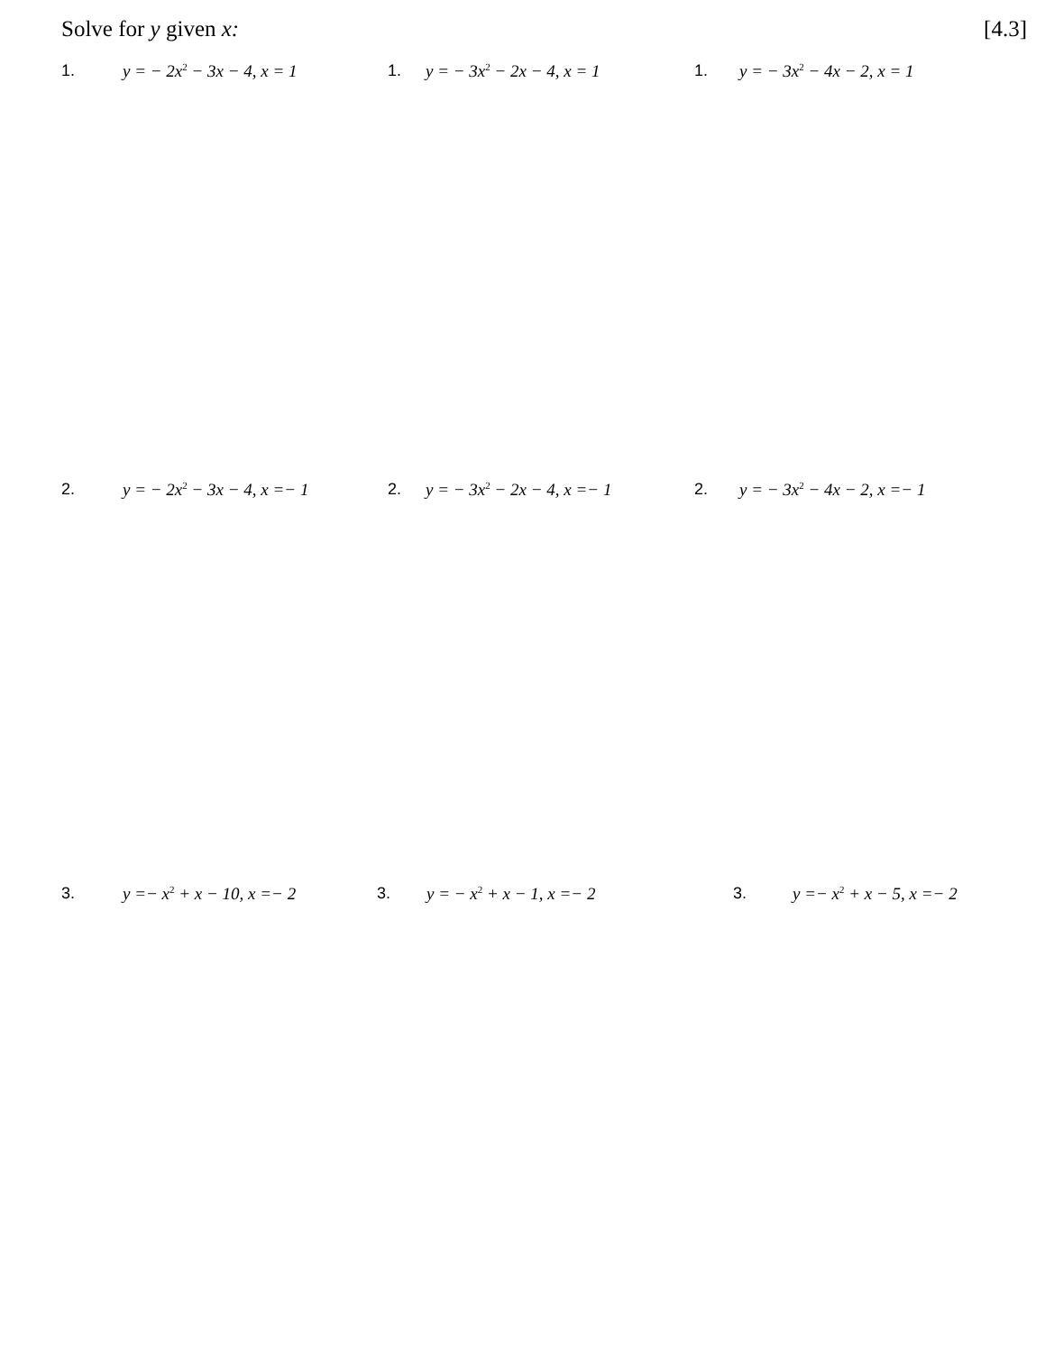Solve for y given x: [4.3]
1. y = − 2x<sup>2</sup> − 3x − 4, x = 1 1. y = − 3x<sup>2</sup> − 2x − 4, x = 1 1. y = − 3x<sup>2</sup> − 4x − 2, x = 1
2. y = − 2x<sup>2</sup> − 3x − 4, x =− 1 2. y = − 3x<sup>2</sup> − 2x − 4, x =− 1 2. y = − 3x<sup>2</sup> − 4x − 2, x =− 1
3. y =− x<sup>2</sup> + x − 10, x =− 2 3. y = − x<sup>2</sup> + x − 1, x =− 2 3. y =− x<sup>2</sup> + x − 5, x =− 2